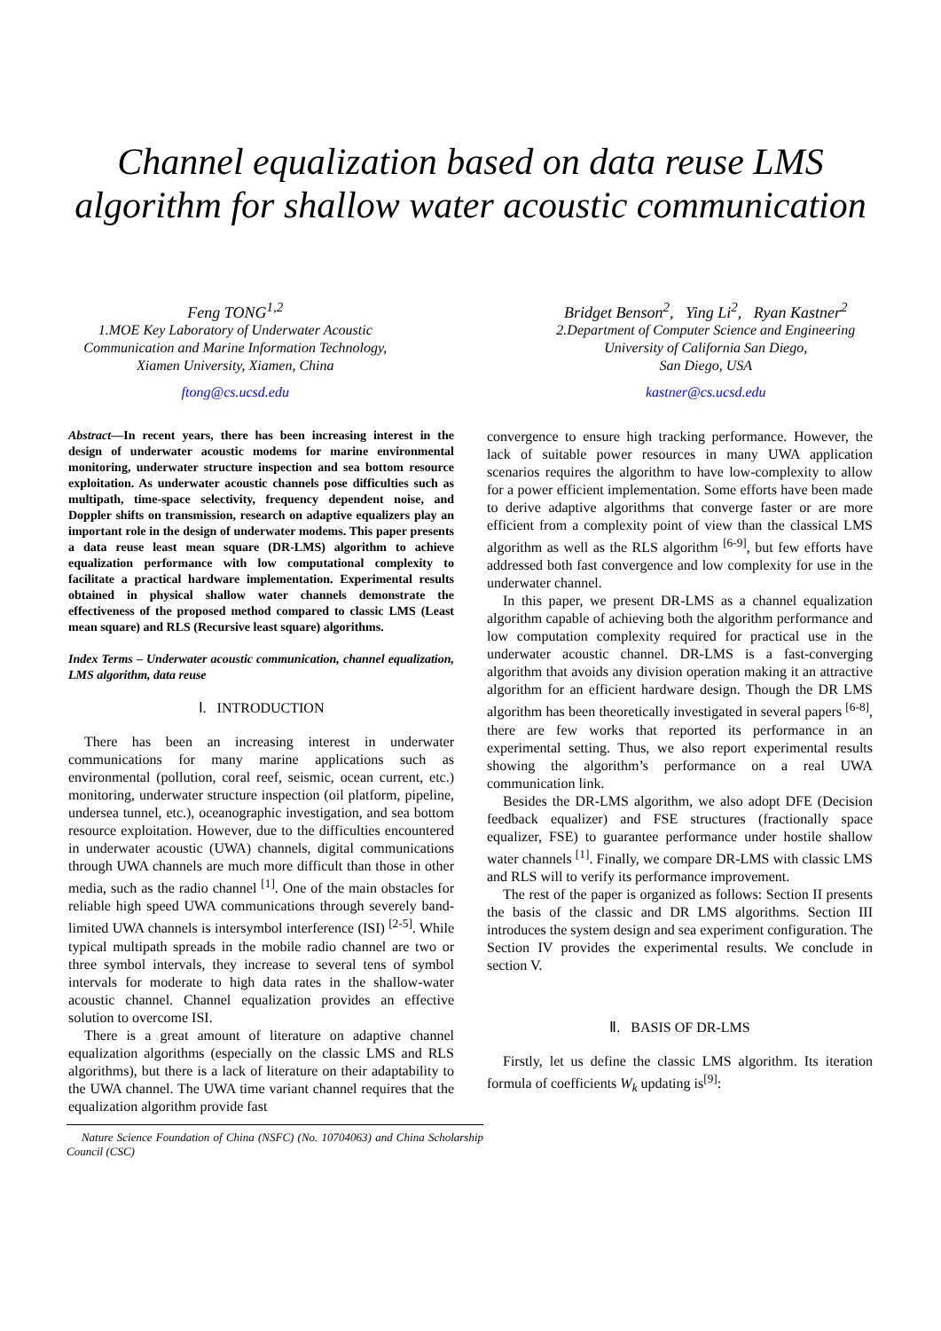Channel equalization based on data reuse LMS
algorithm for shallow water acoustic communication
Feng TONG<sup>1,2</sup>
1.MOE Key Laboratory of Underwater Acoustic
Communication and Marine Information Technology,
Xiamen University, Xiamen, China
ftong@cs.ucsd.edu
Bridget Benson<sup>2</sup>, Ying Li<sup>2</sup>, Ryan Kastner<sup>2</sup>
2.Department of Computer Science and Engineering
University of California San Diego,
San Diego, USA
kastner@cs.ucsd.edu
Abstract—In recent years, there has been increasing interest in the design of underwater acoustic modems for marine environmental monitoring, underwater structure inspection and sea bottom resource exploitation. As underwater acoustic channels pose difficulties such as multipath, time-space selectivity, frequency dependent noise, and Doppler shifts on transmission, research on adaptive equalizers play an important role in the design of underwater modems. This paper presents a data reuse least mean square (DR-LMS) algorithm to achieve equalization performance with low computational complexity to facilitate a practical hardware implementation. Experimental results obtained in physical shallow water channels demonstrate the effectiveness of the proposed method compared to classic LMS (Least mean square) and RLS (Recursive least square) algorithms.
Index Terms – Underwater acoustic communication, channel equalization, LMS algorithm, data reuse
Ⅰ. INTRODUCTION
There has been an increasing interest in underwater communications for many marine applications such as environmental (pollution, coral reef, seismic, ocean current, etc.) monitoring, underwater structure inspection (oil platform, pipeline, undersea tunnel, etc.), oceanographic investigation, and sea bottom resource exploitation. However, due to the difficulties encountered in underwater acoustic (UWA) channels, digital communications through UWA channels are much more difficult than those in other media, such as the radio channel <sup>[1]</sup>. One of the main obstacles for reliable high speed UWA communications through severely band-limited UWA channels is intersymbol interference (ISI) <sup>[2-5]</sup>. While typical multipath spreads in the mobile radio channel are two or three symbol intervals, they increase to several tens of symbol intervals for moderate to high data rates in the shallow-water acoustic channel. Channel equalization provides an effective solution to overcome ISI.
There is a great amount of literature on adaptive channel equalization algorithms (especially on the classic LMS and RLS algorithms), but there is a lack of literature on their adaptability to the UWA channel. The UWA time variant channel requires that the equalization algorithm provide fast
Nature Science Foundation of China (NSFC) (No. 10704063) and China Scholarship Council (CSC)
convergence to ensure high tracking performance. However, the lack of suitable power resources in many UWA application scenarios requires the algorithm to have low-complexity to allow for a power efficient implementation. Some efforts have been made to derive adaptive algorithms that converge faster or are more efficient from a complexity point of view than the classical LMS algorithm as well as the RLS algorithm <sup>[6-9]</sup>, but few efforts have addressed both fast convergence and low complexity for use in the underwater channel.
In this paper, we present DR-LMS as a channel equalization algorithm capable of achieving both the algorithm performance and low computation complexity required for practical use in the underwater acoustic channel. DR-LMS is a fast-converging algorithm that avoids any division operation making it an attractive algorithm for an efficient hardware design. Though the DR LMS algorithm has been theoretically investigated in several papers <sup>[6-8]</sup>, there are few works that reported its performance in an experimental setting. Thus, we also report experimental results showing the algorithm’s performance on a real UWA communication link.
Besides the DR-LMS algorithm, we also adopt DFE (Decision feedback equalizer) and FSE structures (fractionally space equalizer, FSE) to guarantee performance under hostile shallow water channels <sup>[1]</sup>. Finally, we compare DR-LMS with classic LMS and RLS will to verify its performance improvement.
The rest of the paper is organized as follows: Section II presents the basis of the classic and DR LMS algorithms. Section III introduces the system design and sea experiment configuration. The Section IV provides the experimental results. We conclude in section V.
Ⅱ. BASIS OF DR-LMS
Firstly, let us define the classic LMS algorithm. Its iteration formula of coefficients W<sub>k</sub> updating is<sup>[9]</sup>: